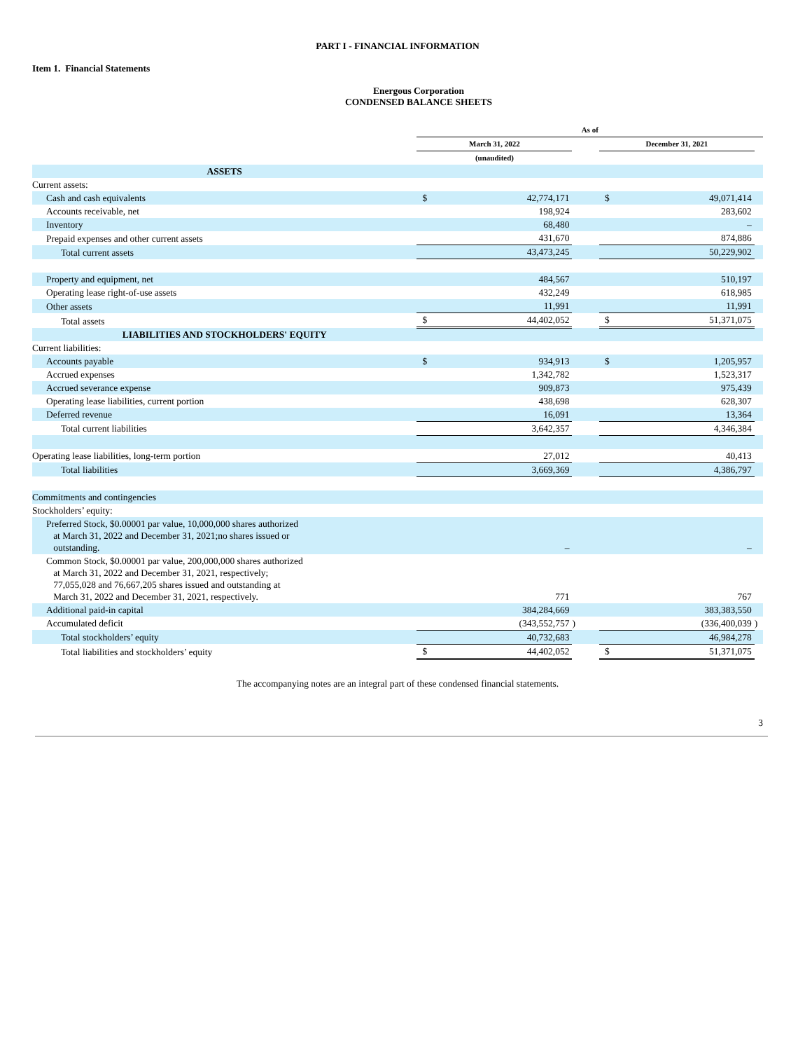PART I - FINANCIAL INFORMATION
Item 1. Financial Statements
Energous Corporation
CONDENSED BALANCE SHEETS
| | As of | | | | | | |
| --- | --- | --- | --- | --- | --- | --- | --- |
| | March 31, 2022 | | | | December 31, 2021 | | |
| | (unaudited) | | | | | | |
| ASSETS | | | | | | | |
| Current assets: | | | | | | | |
| Cash and cash equivalents | $ | 42,774,171 | | | $ | 49,071,414 | |
| Accounts receivable, net | | 198,924 | | | | 283,602 | |
| Inventory | | 68,480 | | | | – | |
| Prepaid expenses and other current assets | | 431,670 | | | | 874,886 | |
| Total current assets | | 43,473,245 | | | | 50,229,902 | |
| Property and equipment, net | | 484,567 | | | | 510,197 | |
| Operating lease right-of-use assets | | 432,249 | | | | 618,985 | |
| Other assets | | 11,991 | | | | 11,991 | |
| Total assets | $ | 44,402,052 | | | $ | 51,371,075 | |
| LIABILITIES AND STOCKHOLDERS' EQUITY | | | | | | | |
| Current liabilities: | | | | | | | |
| Accounts payable | $ | 934,913 | | | $ | 1,205,957 | |
| Accrued expenses | | 1,342,782 | | | | 1,523,317 | |
| Accrued severance expense | | 909,873 | | | | 975,439 | |
| Operating lease liabilities, current portion | | 438,698 | | | | 628,307 | |
| Deferred revenue | | 16,091 | | | | 13,364 | |
| Total current liabilities | | 3,642,357 | | | | 4,346,384 | |
| Operating lease liabilities, long-term portion | | 27,012 | | | | 40,413 | |
| Total liabilities | | 3,669,369 | | | | 4,386,797 | |
| Commitments and contingencies | | | | | | | |
| Stockholders’ equity: | | | | | | | |
| Preferred Stock, $0.00001 par value, 10,000,000 shares authorized at March 31, 2022 and December 31, 2021;no shares issued or outstanding. | | – | | | | – | |
| Common Stock, $0.00001 par value, 200,000,000 shares authorized at March 31, 2022 and December 31, 2021, respectively; 77,055,028 and 76,667,205 shares issued and outstanding at March 31, 2022 and December 31, 2021, respectively. | | 771 | | | | 767 | |
| Additional paid-in capital | | 384,284,669 | | | | 383,383,550 | |
| Accumulated deficit | | (343,552,757 | ) | | | (336,400,039 | ) |
| Total stockholders’ equity | | 40,732,683 | | | | 46,984,278 | |
| Total liabilities and stockholders’ equity | $ | 44,402,052 | | | $ | 51,371,075 | |
The accompanying notes are an integral part of these condensed financial statements.
3